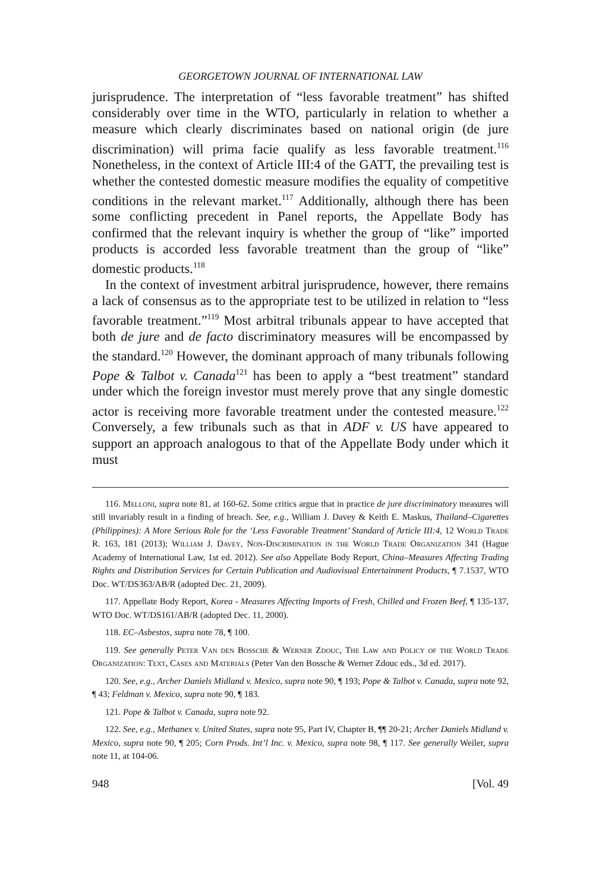GEORGETOWN JOURNAL OF INTERNATIONAL LAW
jurisprudence. The interpretation of “less favorable treatment” has shifted considerably over time in the WTO, particularly in relation to whether a measure which clearly discriminates based on national origin (de jure discrimination) will prima facie qualify as less favorable treatment.<sup>116</sup> Nonetheless, in the context of Article III:4 of the GATT, the prevailing test is whether the contested domestic measure modifies the equality of competitive conditions in the relevant market.<sup>117</sup> Additionally, although there has been some conflicting precedent in Panel reports, the Appellate Body has confirmed that the relevant inquiry is whether the group of “like” imported products is accorded less favorable treatment than the group of “like” domestic products.<sup>118</sup>
In the context of investment arbitral jurisprudence, however, there remains a lack of consensus as to the appropriate test to be utilized in relation to “less favorable treatment.”<sup>119</sup> Most arbitral tribunals appear to have accepted that both de jure and de facto discriminatory measures will be encompassed by the standard.<sup>120</sup> However, the dominant approach of many tribunals following Pope & Talbot v. Canada<sup>121</sup> has been to apply a “best treatment” standard under which the foreign investor must merely prove that any single domestic actor is receiving more favorable treatment under the contested measure.<sup>122</sup> Conversely, a few tribunals such as that in ADF v. US have appeared to support an approach analogous to that of the Appellate Body under which it must
116. Melloni, supra note 81, at 160-62. Some critics argue that in practice de jure discriminatory measures will still invariably result in a finding of breach. See, e.g., William J. Davey & Keith E. Maskus, Thailand–Cigarettes (Philippines): A More Serious Role for the ‘Less Favorable Treatment’ Standard of Article III:4, 12 World Trade R. 163, 181 (2013); William J. Davey, Non-Discrimination in the World Trade Organization 341 (Hague Academy of International Law, 1st ed. 2012). See also Appellate Body Report, China–Measures Affecting Trading Rights and Distribution Services for Certain Publication and Audiovisual Entertainment Products, ¶ 7.1537, WTO Doc. WT/DS363/AB/R (adopted Dec. 21, 2009).
117. Appellate Body Report, Korea - Measures Affecting Imports of Fresh, Chilled and Frozen Beef, ¶ 135-137, WTO Doc. WT/DS161/AB/R (adopted Dec. 11, 2000).
118. EC–Asbestos, supra note 78, ¶ 100.
119. See generally Peter Van den Bossche & Werner Zdouc, The Law and Policy of the World Trade Organization: Text, Cases and Materials (Peter Van den Bossche & Werner Zdouc eds., 3d ed. 2017).
120. See, e.g., Archer Daniels Midland v. Mexico, supra note 90, ¶ 193; Pope & Talbot v. Canada, supra note 92, ¶ 43; Feldman v. Mexico, supra note 90, ¶ 183.
121. Pope & Talbot v. Canada, supra note 92.
122. See, e.g., Methanex v. United States, supra note 95, Part IV, Chapter B, ¶¶ 20-21; Archer Daniels Midland v. Mexico, supra note 90, ¶ 205; Corn Prods. Int’l Inc. v. Mexico, supra note 98, ¶ 117. See generally Weiler, supra note 11, at 104-06.
948 [Vol. 49